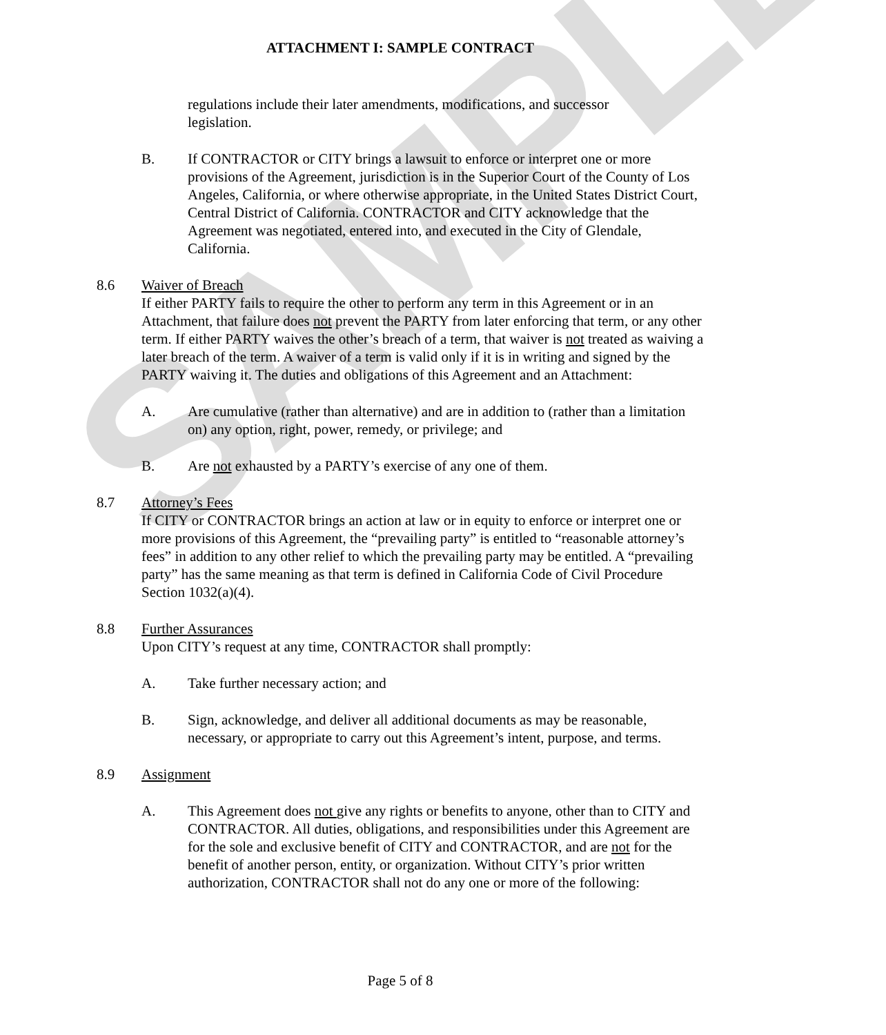SAMPLE
ATTACHMENT I: SAMPLE CONTRACT
regulations include their later amendments, modifications, and successor legislation.
B. If CONTRACTOR or CITY brings a lawsuit to enforce or interpret one or more provisions of the Agreement, jurisdiction is in the Superior Court of the County of Los Angeles, California, or where otherwise appropriate, in the United States District Court, Central District of California. CONTRACTOR and CITY acknowledge that the Agreement was negotiated, entered into, and executed in the City of Glendale, California.
8.6 Waiver of Breach
If either PARTY fails to require the other to perform any term in this Agreement or in an Attachment, that failure does not prevent the PARTY from later enforcing that term, or any other term. If either PARTY waives the other’s breach of a term, that waiver is not treated as waiving a later breach of the term. A waiver of a term is valid only if it is in writing and signed by the PARTY waiving it. The duties and obligations of this Agreement and an Attachment:
A. Are cumulative (rather than alternative) and are in addition to (rather than a limitation on) any option, right, power, remedy, or privilege; and
B. Are not exhausted by a PARTY’s exercise of any one of them.
8.7 Attorney’s Fees
If CITY or CONTRACTOR brings an action at law or in equity to enforce or interpret one or more provisions of this Agreement, the “prevailing party” is entitled to “reasonable attorney’s fees” in addition to any other relief to which the prevailing party may be entitled. A “prevailing party” has the same meaning as that term is defined in California Code of Civil Procedure Section 1032(a)(4).
8.8 Further Assurances
Upon CITY’s request at any time, CONTRACTOR shall promptly:
A. Take further necessary action; and
B. Sign, acknowledge, and deliver all additional documents as may be reasonable, necessary, or appropriate to carry out this Agreement’s intent, purpose, and terms.
8.9 Assignment
A. This Agreement does not give any rights or benefits to anyone, other than to CITY and CONTRACTOR. All duties, obligations, and responsibilities under this Agreement are for the sole and exclusive benefit of CITY and CONTRACTOR, and are not for the benefit of another person, entity, or organization. Without CITY’s prior written authorization, CONTRACTOR shall not do any one or more of the following:
Page 5 of 8